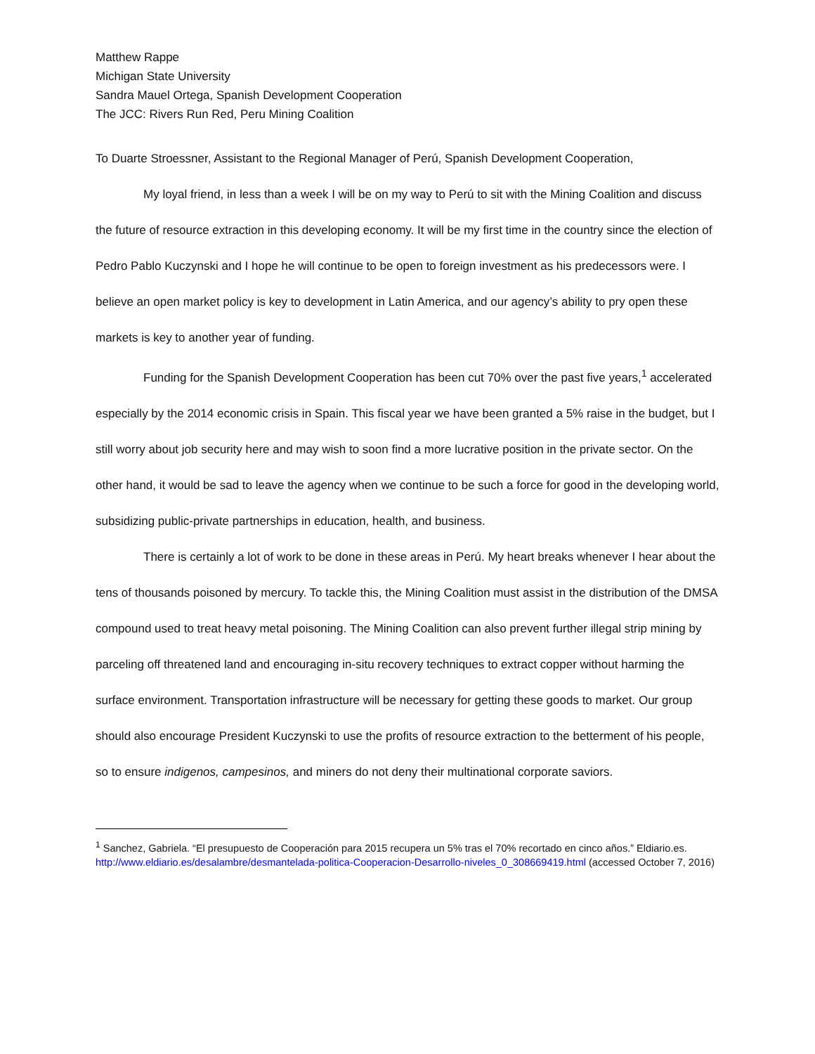Matthew Rappe
Michigan State University
Sandra Mauel Ortega, Spanish Development Cooperation
The JCC: Rivers Run Red, Peru Mining Coalition
To Duarte Stroessner, Assistant to the Regional Manager of Perú, Spanish Development Cooperation,
My loyal friend, in less than a week I will be on my way to Perú to sit with the Mining Coalition and discuss the future of resource extraction in this developing economy. It will be my first time in the country since the election of Pedro Pablo Kuczynski and I hope he will continue to be open to foreign investment as his predecessors were. I believe an open market policy is key to development in Latin America, and our agency’s ability to pry open these markets is key to another year of funding.
Funding for the Spanish Development Cooperation has been cut 70% over the past five years,<sup>1</sup> accelerated especially by the 2014 economic crisis in Spain. This fiscal year we have been granted a 5% raise in the budget, but I still worry about job security here and may wish to soon find a more lucrative position in the private sector. On the other hand, it would be sad to leave the agency when we continue to be such a force for good in the developing world, subsidizing public-private partnerships in education, health, and business.
There is certainly a lot of work to be done in these areas in Perú. My heart breaks whenever I hear about the tens of thousands poisoned by mercury. To tackle this, the Mining Coalition must assist in the distribution of the DMSA compound used to treat heavy metal poisoning. The Mining Coalition can also prevent further illegal strip mining by parceling off threatened land and encouraging in-situ recovery techniques to extract copper without harming the surface environment. Transportation infrastructure will be necessary for getting these goods to market. Our group should also encourage President Kuczynski to use the profits of resource extraction to the betterment of his people, so to ensure indigenos, campesinos, and miners do not deny their multinational corporate saviors.
<sup>1</sup> Sanchez, Gabriela. “El presupuesto de Cooperación para 2015 recupera un 5% tras el 70% recortado en cinco años.” Eldiario.es. http://www.eldiario.es/desalambre/desmantelada-politica-Cooperacion-Desarrollo-niveles_0_308669419.html (accessed October 7, 2016)